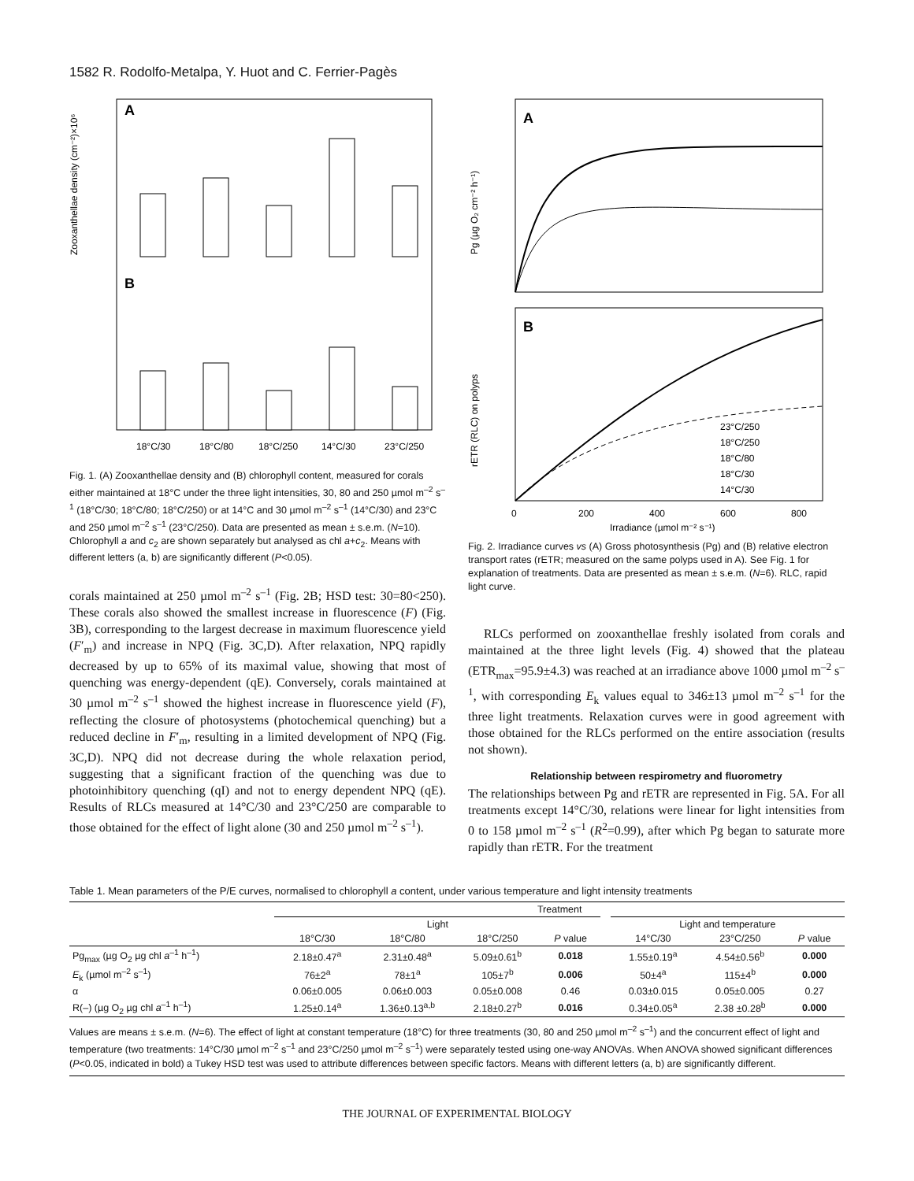1582 R. Rodolfo-Metalpa, Y. Huot and C. Ferrier-Pagès
A
B
Zooxanthellae density (cm⁻²)×10⁶
18°C/30
18°C/80
18°C/250
14°C/30
23°C/250
Fig. 1. (A) Zooxanthellae density and (B) chlorophyll content, measured for corals either maintained at 18°C under the three light intensities, 30, 80 and 250 µmol m<sup>–2</sup> s<sup>–1</sup> (18°C/30; 18°C/80; 18°C/250) or at 14°C and 30 µmol m<sup>–2</sup> s<sup>–1</sup> (14°C/30) and 23°C and 250 µmol m<sup>–2</sup> s<sup>–1</sup> (23°C/250). Data are presented as mean ± s.e.m. (N=10). Chlorophyll a and c<sub>2</sub> are shown separately but analysed as chl a+c<sub>2</sub>. Means with different letters (a, b) are significantly different (P<0.05).
corals maintained at 250 µmol m<sup>–2</sup> s<sup>–1</sup> (Fig. 2B; HSD test: 30=80<250). These corals also showed the smallest increase in fluorescence (F) (Fig. 3B), corresponding to the largest decrease in maximum fluorescence yield (F′<sub>m</sub>) and increase in NPQ (Fig. 3C,D). After relaxation, NPQ rapidly decreased by up to 65% of its maximal value, showing that most of quenching was energy-dependent (qE). Conversely, corals maintained at 30 µmol m<sup>–2</sup> s<sup>–1</sup> showed the highest increase in fluorescence yield (F), reflecting the closure of photosystems (photochemical quenching) but a reduced decline in F′<sub>m</sub>, resulting in a limited development of NPQ (Fig. 3C,D). NPQ did not decrease during the whole relaxation period, suggesting that a significant fraction of the quenching was due to photoinhibitory quenching (qI) and not to energy dependent NPQ (qE). Results of RLCs measured at 14°C/30 and 23°C/250 are comparable to those obtained for the effect of light alone (30 and 250 µmol m<sup>–2</sup> s<sup>–1</sup>).
A
B
Pg (µg O₂ cm⁻² h⁻¹)
rETR (RLC) on polyps
23°C/250
18°C/250
18°C/80
18°C/30
14°C/30
0
200
400
600
800
Irradiance (µmol m⁻² s⁻¹)
Fig. 2. Irradiance curves vs (A) Gross photosynthesis (Pg) and (B) relative electron transport rates (rETR; measured on the same polyps used in A). See Fig. 1 for explanation of treatments. Data are presented as mean ± s.e.m. (N=6). RLC, rapid light curve.
RLCs performed on zooxanthellae freshly isolated from corals and maintained at the three light levels (Fig. 4) showed that the plateau (ETR<sub>max</sub>=95.9±4.3) was reached at an irradiance above 1000 µmol m<sup>–2</sup> s<sup>–1</sup>, with corresponding E<sub>k</sub> values equal to 346±13 µmol m<sup>–2</sup> s<sup>–1</sup> for the three light treatments. Relaxation curves were in good agreement with those obtained for the RLCs performed on the entire association (results not shown).
Relationship between respirometry and fluorometry
The relationships between Pg and rETR are represented in Fig. 5A. For all treatments except 14°C/30, relations were linear for light intensities from 0 to 158 µmol m<sup>–2</sup> s<sup>–1</sup> (R<sup>2</sup>=0.99), after which Pg began to saturate more rapidly than rETR. For the treatment
Table 1. Mean parameters of the P/E curves, normalised to chlorophyll a content, under various temperature and light intensity treatments
| | Treatment | | | | | | | |
| --- | --- | --- | --- | --- | --- | --- | --- | --- |
| | Light | | | | | Light and temperature | | |
| | 18°C/30 | 18°C/80 | 18°C/250 | P value | | 14°C/30 | 23°C/250 | P value |
| Pg<sub>max</sub> (µg O<sub>2</sub> µg chl a<sup>–1</sup> h<sup>–1</sup>) | 2.18±0.47<sup>a</sup> | 2.31±0.48<sup>a</sup> | 5.09±0.61<sup>b</sup> | 0.018 | | 1.55±0.19<sup>a</sup> | 4.54±0.56<sup>b</sup> | 0.000 |
| E<sub>k</sub> (µmol m<sup>–2</sup> s<sup>–1</sup>) | 76±2<sup>a</sup> | 78±1<sup>a</sup> | 105±7<sup>b</sup> | 0.006 | | 50±4<sup>a</sup> | 115±4<sup>b</sup> | 0.000 |
| α | 0.06±0.005 | 0.06±0.003 | 0.05±0.008 | 0.46 | | 0.03±0.015 | 0.05±0.005 | 0.27 |
| R(–) (µg O<sub>2</sub> µg chl a<sup>–1</sup> h<sup>–1</sup>) | 1.25±0.14<sup>a</sup> | 1.36±0.13<sup>a,b</sup> | 2.18±0.27<sup>b</sup> | 0.016 | | 0.34±0.05<sup>a</sup> | 2.38 ±0.28<sup>b</sup> | 0.000 |
Values are means ± s.e.m. (N=6). The effect of light at constant temperature (18°C) for three treatments (30, 80 and 250 µmol m<sup>–2</sup> s<sup>–1</sup>) and the concurrent effect of light and temperature (two treatments: 14°C/30 µmol m<sup>–2</sup> s<sup>–1</sup> and 23°C/250 µmol m<sup>–2</sup> s<sup>–1</sup>) were separately tested using one-way ANOVAs. When ANOVA showed significant differences (P<0.05, indicated in bold) a Tukey HSD test was used to attribute differences between specific factors. Means with different letters (a, b) are significantly different.
THE JOURNAL OF EXPERIMENTAL BIOLOGY